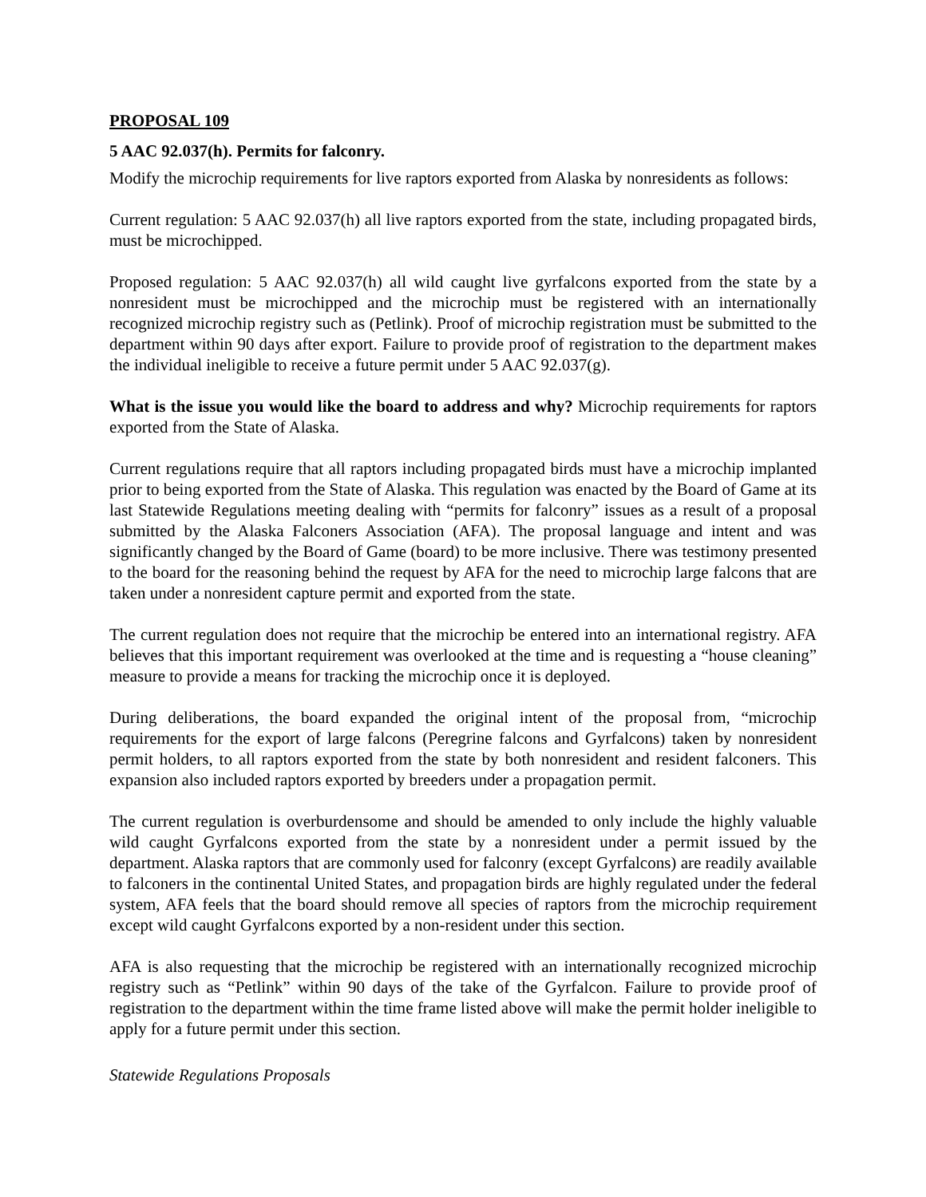PROPOSAL 109
5 AAC 92.037(h). Permits for falconry.
Modify the microchip requirements for live raptors exported from Alaska by nonresidents as follows:
Current regulation: 5 AAC 92.037(h) all live raptors exported from the state, including propagated birds, must be microchipped.
Proposed regulation: 5 AAC 92.037(h) all wild caught live gyrfalcons exported from the state by a nonresident must be microchipped and the microchip must be registered with an internationally recognized microchip registry such as (Petlink). Proof of microchip registration must be submitted to the department within 90 days after export. Failure to provide proof of registration to the department makes the individual ineligible to receive a future permit under 5 AAC 92.037(g).
What is the issue you would like the board to address and why? Microchip requirements for raptors exported from the State of Alaska.
Current regulations require that all raptors including propagated birds must have a microchip implanted prior to being exported from the State of Alaska. This regulation was enacted by the Board of Game at its last Statewide Regulations meeting dealing with “permits for falconry” issues as a result of a proposal submitted by the Alaska Falconers Association (AFA). The proposal language and intent and was significantly changed by the Board of Game (board) to be more inclusive. There was testimony presented to the board for the reasoning behind the request by AFA for the need to microchip large falcons that are taken under a nonresident capture permit and exported from the state.
The current regulation does not require that the microchip be entered into an international registry. AFA believes that this important requirement was overlooked at the time and is requesting a “house cleaning” measure to provide a means for tracking the microchip once it is deployed.
During deliberations, the board expanded the original intent of the proposal from, “microchip requirements for the export of large falcons (Peregrine falcons and Gyrfalcons) taken by nonresident permit holders, to all raptors exported from the state by both nonresident and resident falconers. This expansion also included raptors exported by breeders under a propagation permit.
The current regulation is overburdensome and should be amended to only include the highly valuable wild caught Gyrfalcons exported from the state by a nonresident under a permit issued by the department. Alaska raptors that are commonly used for falconry (except Gyrfalcons) are readily available to falconers in the continental United States, and propagation birds are highly regulated under the federal system, AFA feels that the board should remove all species of raptors from the microchip requirement except wild caught Gyrfalcons exported by a non-resident under this section.
AFA is also requesting that the microchip be registered with an internationally recognized microchip registry such as “Petlink” within 90 days of the take of the Gyrfalcon. Failure to provide proof of registration to the department within the time frame listed above will make the permit holder ineligible to apply for a future permit under this section.
Statewide Regulations Proposals